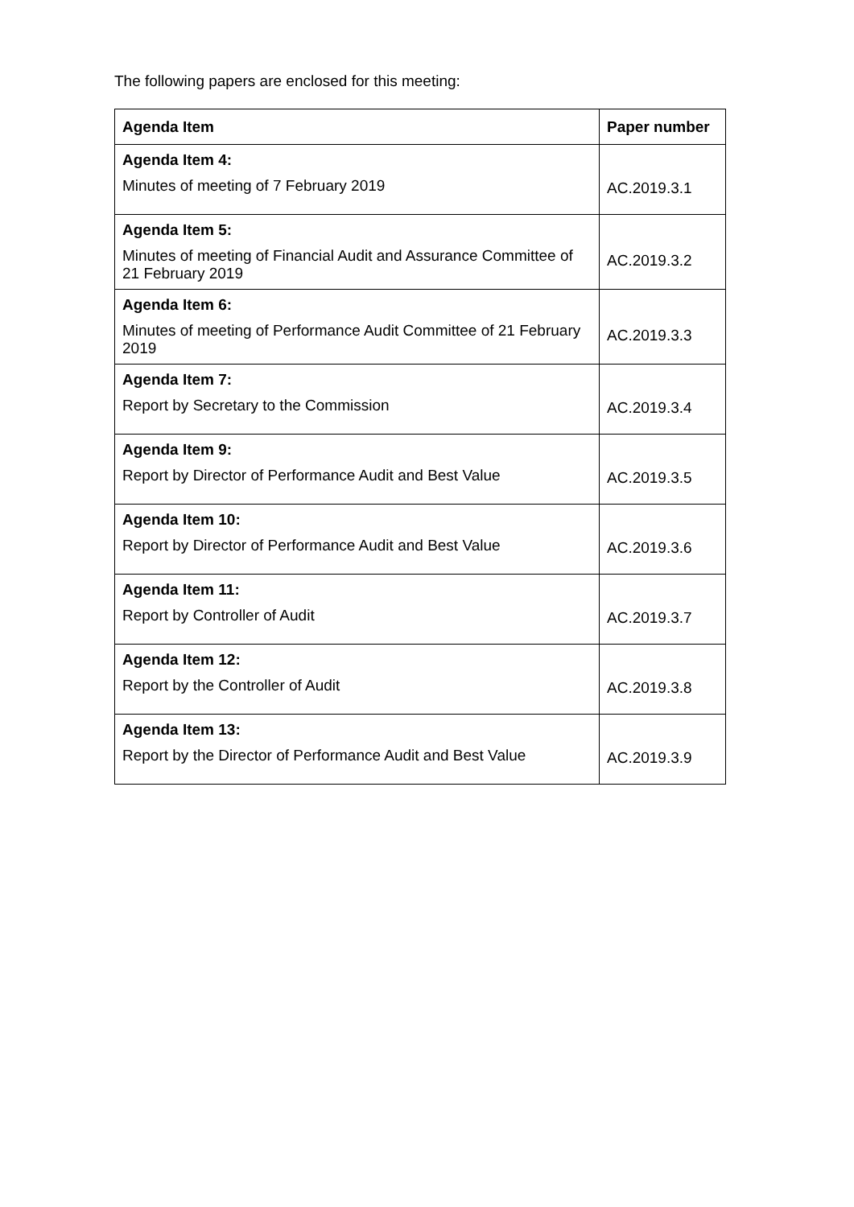The following papers are enclosed for this meeting:
| Agenda Item | Paper number |
| --- | --- |
| Agenda Item 4: Minutes of meeting of 7 February 2019 | AC.2019.3.1 |
| Agenda Item 5: Minutes of meeting of Financial Audit and Assurance Committee of 21 February 2019 | AC.2019.3.2 |
| Agenda Item 6: Minutes of meeting of Performance Audit Committee of 21 February 2019 | AC.2019.3.3 |
| Agenda Item 7: Report by Secretary to the Commission | AC.2019.3.4 |
| Agenda Item 9: Report by Director of Performance Audit and Best Value | AC.2019.3.5 |
| Agenda Item 10: Report by Director of Performance Audit and Best Value | AC.2019.3.6 |
| Agenda Item 11: Report by Controller of Audit | AC.2019.3.7 |
| Agenda Item 12: Report by the Controller of Audit | AC.2019.3.8 |
| Agenda Item 13: Report by the Director of Performance Audit and Best Value | AC.2019.3.9 |